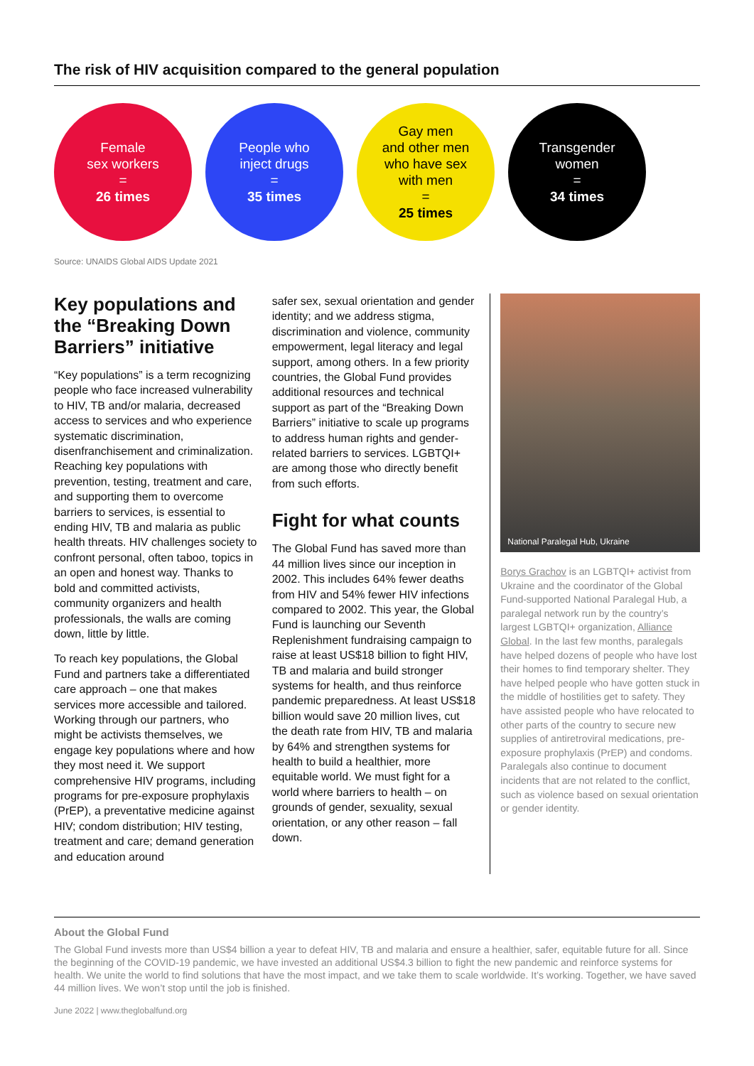The risk of HIV acquisition compared to the general population
Female
sex workers
=
26 times
People who
inject drugs
=
35 times
Gay men
and other men
who have sex
with men
=
25 times
Transgender
women
=
34 times
Source: UNAIDS Global AIDS Update 2021
Key populations and the “Breaking Down Barriers” initiative
“Key populations” is a term recognizing people who face increased vulnerability to HIV, TB and/or malaria, decreased access to services and who experience systematic discrimination, disenfranchisement and criminalization. Reaching key populations with prevention, testing, treatment and care, and supporting them to overcome barriers to services, is essential to ending HIV, TB and malaria as public health threats. HIV challenges society to confront personal, often taboo, topics in an open and honest way. Thanks to bold and committed activists, community organizers and health professionals, the walls are coming down, little by little.
To reach key populations, the Global Fund and partners take a differentiated care approach – one that makes services more accessible and tailored. Working through our partners, who might be activists themselves, we engage key populations where and how they most need it. We support comprehensive HIV programs, including programs for pre-exposure prophylaxis (PrEP), a preventative medicine against HIV; condom distribution; HIV testing, treatment and care; demand generation and education around
safer sex, sexual orientation and gender identity; and we address stigma, discrimination and violence, community empowerment, legal literacy and legal support, among others. In a few priority countries, the Global Fund provides additional resources and technical support as part of the “Breaking Down Barriers” initiative to scale up programs to address human rights and gender-related barriers to services. LGBTQI+ are among those who directly benefit from such efforts.
Fight for what counts
The Global Fund has saved more than 44 million lives since our inception in 2002. This includes 64% fewer deaths from HIV and 54% fewer HIV infections compared to 2002. This year, the Global Fund is launching our Seventh Replenishment fundraising campaign to raise at least US$18 billion to fight HIV, TB and malaria and build stronger systems for health, and thus reinforce pandemic preparedness. At least US$18 billion would save 20 million lives, cut the death rate from HIV, TB and malaria by 64% and strengthen systems for health to build a healthier, more equitable world. We must fight for a world where barriers to health – on grounds of gender, sexuality, sexual orientation, or any other reason – fall down.
National Paralegal Hub, Ukraine
Borys Grachov is an LGBTQI+ activist from Ukraine and the coordinator of the Global Fund-supported National Paralegal Hub, a paralegal network run by the country’s largest LGBTQI+ organization, Alliance Global. In the last few months, paralegals have helped dozens of people who have lost their homes to find temporary shelter. They have helped people who have gotten stuck in the middle of hostilities get to safety. They have assisted people who have relocated to other parts of the country to secure new supplies of antiretroviral medications, pre-exposure prophylaxis (PrEP) and condoms. Paralegals also continue to document incidents that are not related to the conflict, such as violence based on sexual orientation or gender identity.
About the Global Fund
The Global Fund invests more than US$4 billion a year to defeat HIV, TB and malaria and ensure a healthier, safer, equitable future for all. Since the beginning of the COVID-19 pandemic, we have invested an additional US$4.3 billion to fight the new pandemic and reinforce systems for health. We unite the world to find solutions that have the most impact, and we take them to scale worldwide. It’s working. Together, we have saved 44 million lives. We won’t stop until the job is finished.
June 2022 | www.theglobalfund.org